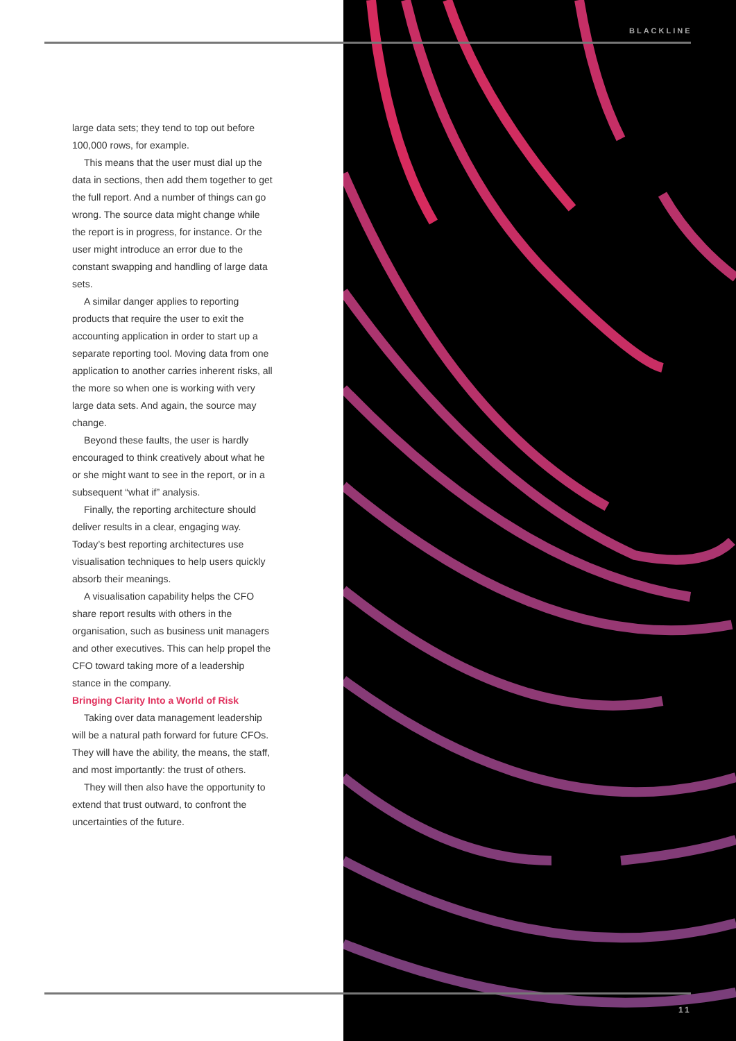BLACKLINE
large data sets; they tend to top out before 100,000 rows, for example.
This means that the user must dial up the data in sections, then add them together to get the full report. And a number of things can go wrong. The source data might change while the report is in progress, for instance. Or the user might introduce an error due to the constant swapping and handling of large data sets.
A similar danger applies to reporting products that require the user to exit the accounting application in order to start up a separate reporting tool. Moving data from one application to another carries inherent risks, all the more so when one is working with very large data sets. And again, the source may change.
Beyond these faults, the user is hardly encouraged to think creatively about what he or she might want to see in the report, or in a subsequent “what if” analysis.
Finally, the reporting architecture should deliver results in a clear, engaging way. Today’s best reporting architectures use visualisation techniques to help users quickly absorb their meanings.
A visualisation capability helps the CFO share report results with others in the organisation, such as business unit managers and other executives. This can help propel the CFO toward taking more of a leadership stance in the company.
Bringing Clarity Into a World of Risk
Taking over data management leadership will be a natural path forward for future CFOs. They will have the ability, the means, the staff, and most importantly: the trust of others.
They will then also have the opportunity to extend that trust outward, to confront the uncertainties of the future.
11